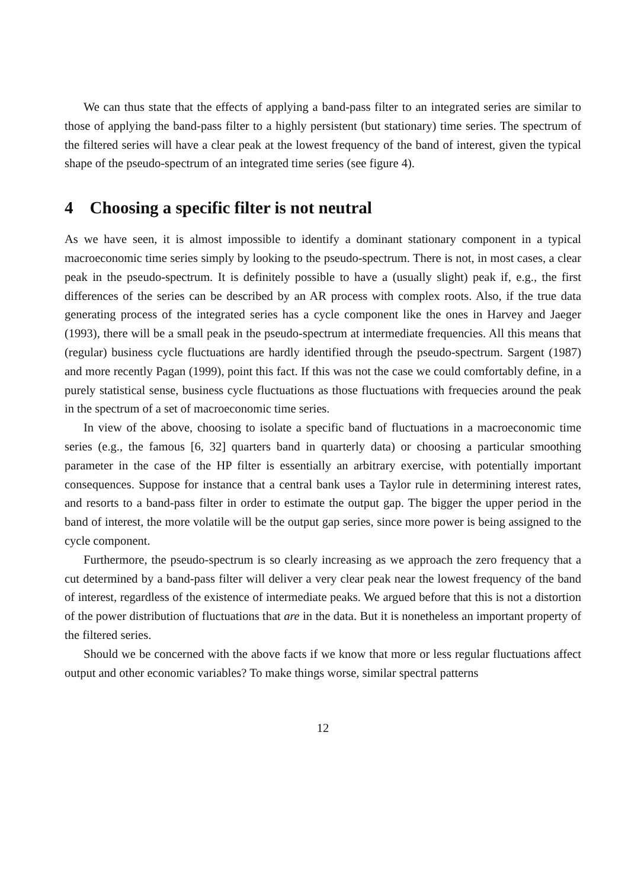We can thus state that the effects of applying a band-pass filter to an integrated series are similar to those of applying the band-pass filter to a highly persistent (but stationary) time series. The spectrum of the filtered series will have a clear peak at the lowest frequency of the band of interest, given the typical shape of the pseudo-spectrum of an integrated time series (see figure 4).
4 Choosing a specific filter is not neutral
As we have seen, it is almost impossible to identify a dominant stationary component in a typical macroeconomic time series simply by looking to the pseudo-spectrum. There is not, in most cases, a clear peak in the pseudo-spectrum. It is definitely possible to have a (usually slight) peak if, e.g., the first differences of the series can be described by an AR process with complex roots. Also, if the true data generating process of the integrated series has a cycle component like the ones in Harvey and Jaeger (1993), there will be a small peak in the pseudo-spectrum at intermediate frequencies. All this means that (regular) business cycle fluctuations are hardly identified through the pseudo-spectrum. Sargent (1987) and more recently Pagan (1999), point this fact. If this was not the case we could comfortably define, in a purely statistical sense, business cycle fluctuations as those fluctuations with frequecies around the peak in the spectrum of a set of macroeconomic time series.
In view of the above, choosing to isolate a specific band of fluctuations in a macroeconomic time series (e.g., the famous [6, 32] quarters band in quarterly data) or choosing a particular smoothing parameter in the case of the HP filter is essentially an arbitrary exercise, with potentially important consequences. Suppose for instance that a central bank uses a Taylor rule in determining interest rates, and resorts to a band-pass filter in order to estimate the output gap. The bigger the upper period in the band of interest, the more volatile will be the output gap series, since more power is being assigned to the cycle component.
Furthermore, the pseudo-spectrum is so clearly increasing as we approach the zero frequency that a cut determined by a band-pass filter will deliver a very clear peak near the lowest frequency of the band of interest, regardless of the existence of intermediate peaks. We argued before that this is not a distortion of the power distribution of fluctuations that are in the data. But it is nonetheless an important property of the filtered series.
Should we be concerned with the above facts if we know that more or less regular fluctuations affect output and other economic variables? To make things worse, similar spectral patterns
12